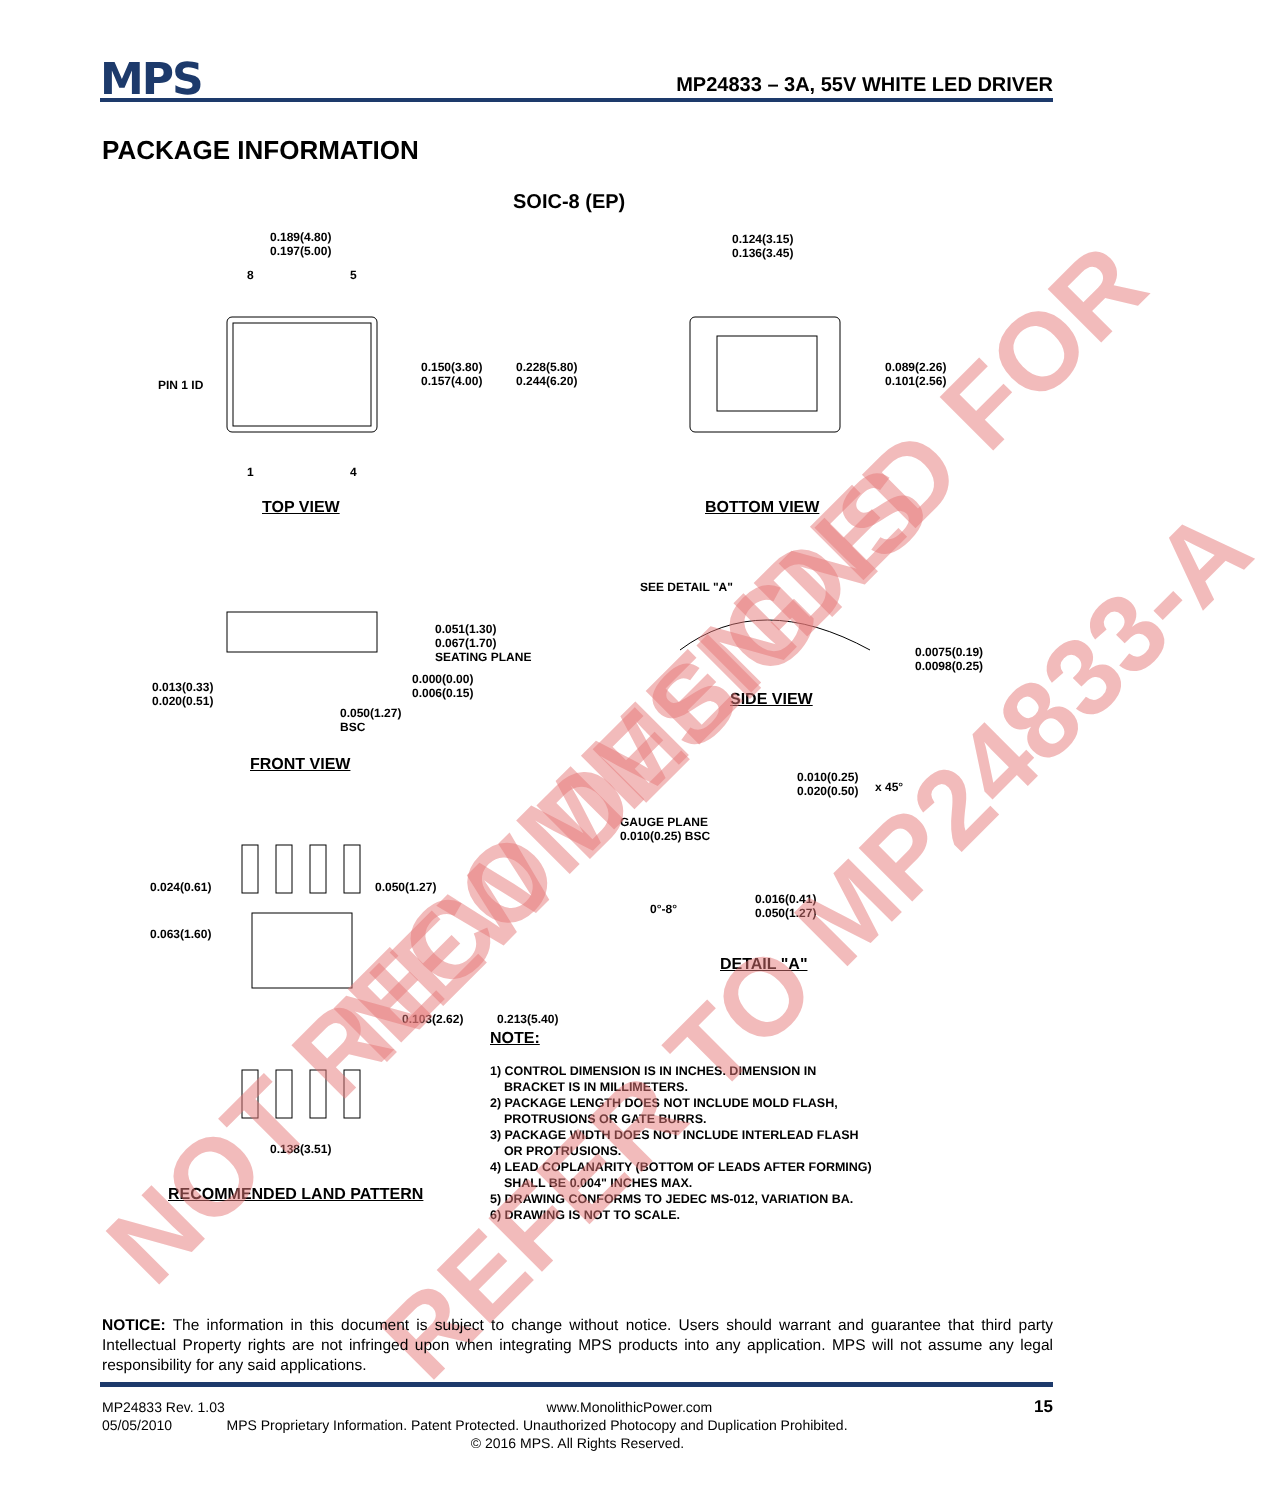MPS
MP24833 – 3A, 55V WHITE LED DRIVER
PACKAGE INFORMATION
SOIC-8 (EP)
0.189(4.80)
0.197(5.00)
8 5
1 4
PIN 1 ID
0.150(3.80)
0.157(4.00)
0.228(5.80)
0.244(6.20)
0.124(3.15)
0.136(3.45)
0.089(2.26)
0.101(2.56)
TOP VIEW BOTTOM VIEW
SEE DETAIL "A"
0.051(1.30)
0.067(1.70)
SEATING PLANE
0.000(0.00)
0.006(0.15)
0.013(0.33)
0.020(0.51)
0.050(1.27)
BSC
0.0075(0.19)
0.0098(0.25)
SIDE VIEW
FRONT VIEW
0.010(0.25)
0.020(0.50)
x 45°
GAUGE PLANE
0.010(0.25) BSC
0°-8°
0.016(0.41)
0.050(1.27)
DETAIL "A"
0.024(0.61) 0.050(1.27)
0.063(1.60)
0.103(2.62) 0.213(5.40)
0.138(3.51)
RECOMMENDED LAND PATTERN
NOTE:
1) CONTROL DIMENSION IS IN INCHES. DIMENSION IN
BRACKET IS IN MILLIMETERS.
2) PACKAGE LENGTH DOES NOT INCLUDE MOLD FLASH,
PROTRUSIONS OR GATE BURRS.
3) PACKAGE WIDTH DOES NOT INCLUDE INTERLEAD FLASH
OR PROTRUSIONS.
4) LEAD COPLANARITY (BOTTOM OF LEADS AFTER FORMING)
SHALL BE 0.004" INCHES MAX.
5) DRAWING CONFORMS TO JEDEC MS-012, VARIATION BA.
6) DRAWING IS NOT TO SCALE.
NOT RECOMMENDED FOR NEW DESIGNS
REFER TO MP24833-A
NOTICE: The information in this document is subject to change without notice. Users should warrant and guarantee that third party Intellectual Property rights are not infringed upon when integrating MPS products into any application. MPS will not assume any legal responsibility for any said applications.
MP24833 Rev. 1.03 www.MonolithicPower.com 15
05/05/2010 MPS Proprietary Information. Patent Protected. Unauthorized Photocopy and Duplication Prohibited.
© 2016 MPS. All Rights Reserved.